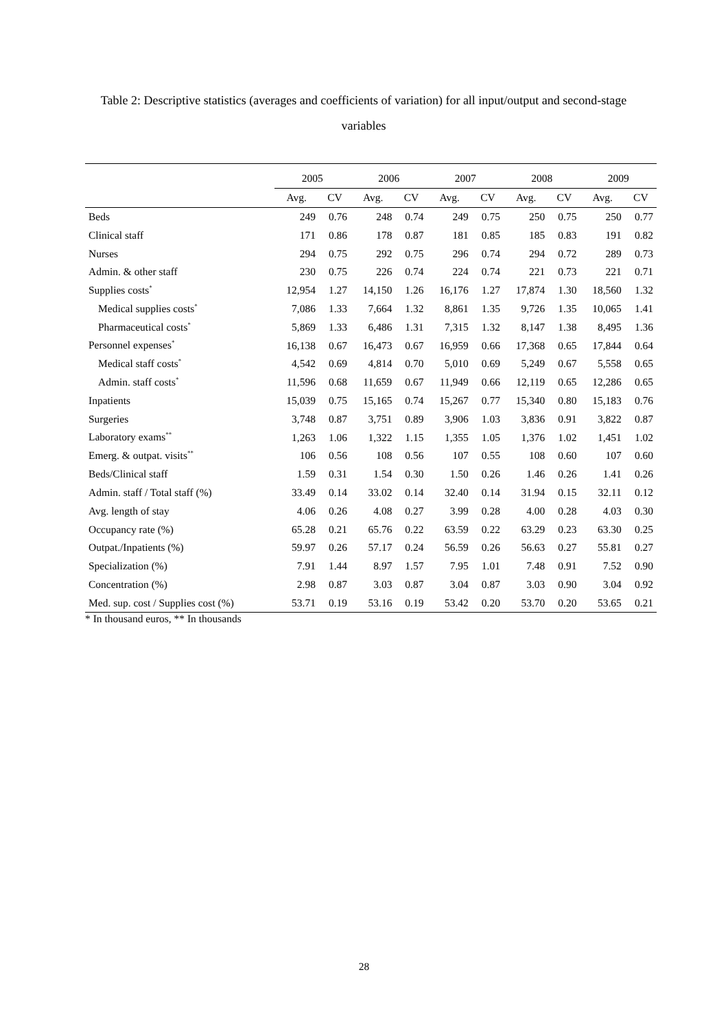Table 2: Descriptive statistics (averages and coefficients of variation) for all input/output and second-stage variables
| | 2005 | | 2006 | | 2007 | | 2008 | | 2009 | |
| --- | --- | --- | --- | --- | --- | --- | --- | --- | --- | --- |
| | Avg. | CV | Avg. | CV | Avg. | CV | Avg. | CV | Avg. | CV |
| Beds | 249 | 0.76 | 248 | 0.74 | 249 | 0.75 | 250 | 0.75 | 250 | 0.77 |
| Clinical staff | 171 | 0.86 | 178 | 0.87 | 181 | 0.85 | 185 | 0.83 | 191 | 0.82 |
| Nurses | 294 | 0.75 | 292 | 0.75 | 296 | 0.74 | 294 | 0.72 | 289 | 0.73 |
| Admin. & other staff | 230 | 0.75 | 226 | 0.74 | 224 | 0.74 | 221 | 0.73 | 221 | 0.71 |
| Supplies costs<sup>*</sup> | 12,954 | 1.27 | 14,150 | 1.26 | 16,176 | 1.27 | 17,874 | 1.30 | 18,560 | 1.32 |
| Medical supplies costs<sup>*</sup> | 7,086 | 1.33 | 7,664 | 1.32 | 8,861 | 1.35 | 9,726 | 1.35 | 10,065 | 1.41 |
| Pharmaceutical costs<sup>*</sup> | 5,869 | 1.33 | 6,486 | 1.31 | 7,315 | 1.32 | 8,147 | 1.38 | 8,495 | 1.36 |
| Personnel expenses<sup>*</sup> | 16,138 | 0.67 | 16,473 | 0.67 | 16,959 | 0.66 | 17,368 | 0.65 | 17,844 | 0.64 |
| Medical staff costs<sup>*</sup> | 4,542 | 0.69 | 4,814 | 0.70 | 5,010 | 0.69 | 5,249 | 0.67 | 5,558 | 0.65 |
| Admin. staff costs<sup>*</sup> | 11,596 | 0.68 | 11,659 | 0.67 | 11,949 | 0.66 | 12,119 | 0.65 | 12,286 | 0.65 |
| Inpatients | 15,039 | 0.75 | 15,165 | 0.74 | 15,267 | 0.77 | 15,340 | 0.80 | 15,183 | 0.76 |
| Surgeries | 3,748 | 0.87 | 3,751 | 0.89 | 3,906 | 1.03 | 3,836 | 0.91 | 3,822 | 0.87 |
| Laboratory exams<sup>**</sup> | 1,263 | 1.06 | 1,322 | 1.15 | 1,355 | 1.05 | 1,376 | 1.02 | 1,451 | 1.02 |
| Emerg. & outpat. visits<sup>**</sup> | 106 | 0.56 | 108 | 0.56 | 107 | 0.55 | 108 | 0.60 | 107 | 0.60 |
| Beds/Clinical staff | 1.59 | 0.31 | 1.54 | 0.30 | 1.50 | 0.26 | 1.46 | 0.26 | 1.41 | 0.26 |
| Admin. staff / Total staff (%) | 33.49 | 0.14 | 33.02 | 0.14 | 32.40 | 0.14 | 31.94 | 0.15 | 32.11 | 0.12 |
| Avg. length of stay | 4.06 | 0.26 | 4.08 | 0.27 | 3.99 | 0.28 | 4.00 | 0.28 | 4.03 | 0.30 |
| Occupancy rate (%) | 65.28 | 0.21 | 65.76 | 0.22 | 63.59 | 0.22 | 63.29 | 0.23 | 63.30 | 0.25 |
| Outpat./Inpatients (%) | 59.97 | 0.26 | 57.17 | 0.24 | 56.59 | 0.26 | 56.63 | 0.27 | 55.81 | 0.27 |
| Specialization (%) | 7.91 | 1.44 | 8.97 | 1.57 | 7.95 | 1.01 | 7.48 | 0.91 | 7.52 | 0.90 |
| Concentration (%) | 2.98 | 0.87 | 3.03 | 0.87 | 3.04 | 0.87 | 3.03 | 0.90 | 3.04 | 0.92 |
| Med. sup. cost / Supplies cost (%) | 53.71 | 0.19 | 53.16 | 0.19 | 53.42 | 0.20 | 53.70 | 0.20 | 53.65 | 0.21 |
* In thousand euros, ** In thousands
28